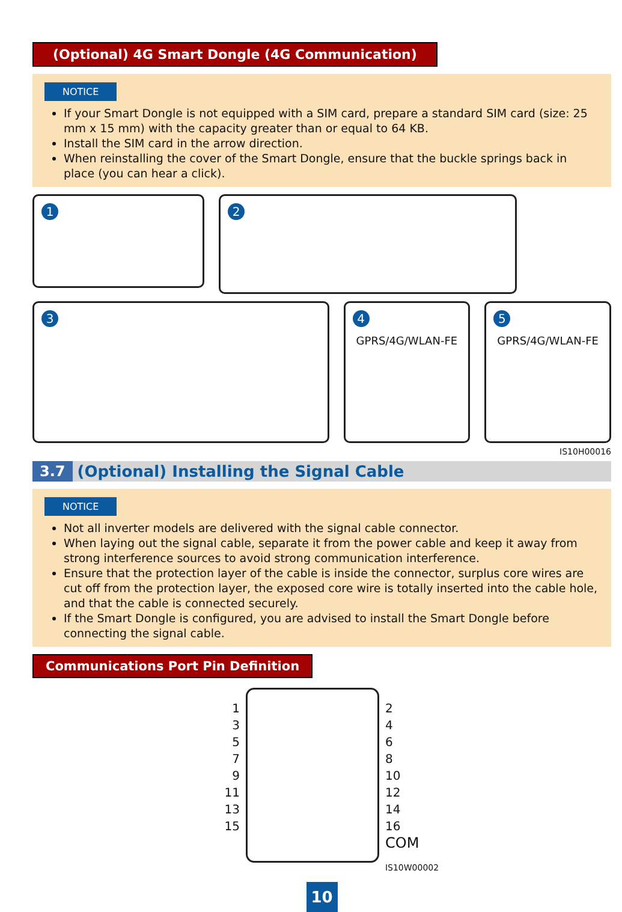(Optional) 4G Smart Dongle (4G Communication)
NOTICE
If your Smart Dongle is not equipped with a SIM card, prepare a standard SIM card (size: 25 mm x 15 mm) with the capacity greater than or equal to 64 KB.
Install the SIM card in the arrow direction.
When reinstalling the cover of the Smart Dongle, ensure that the buckle springs back in place (you can hear a click).
1
2
3 4
GPRS/4G/WLAN-FE
5
GPRS/4G/WLAN-FE
IS10H00016
3.7 (Optional) Installing the Signal Cable
NOTICE
Not all inverter models are delivered with the signal cable connector.
When laying out the signal cable, separate it from the power cable and keep it away from strong interference sources to avoid strong communication interference.
Ensure that the protection layer of the cable is inside the connector, surplus core wires are cut off from the protection layer, the exposed core wire is totally inserted into the cable hole, and that the cable is connected securely.
If the Smart Dongle is configured, you are advised to install the Smart Dongle before connecting the signal cable.
Communications Port Pin Definition
1
3
5
7
9
11
13
15
2
4
6
8
10
12
14
16
COM
IS10W00002
10